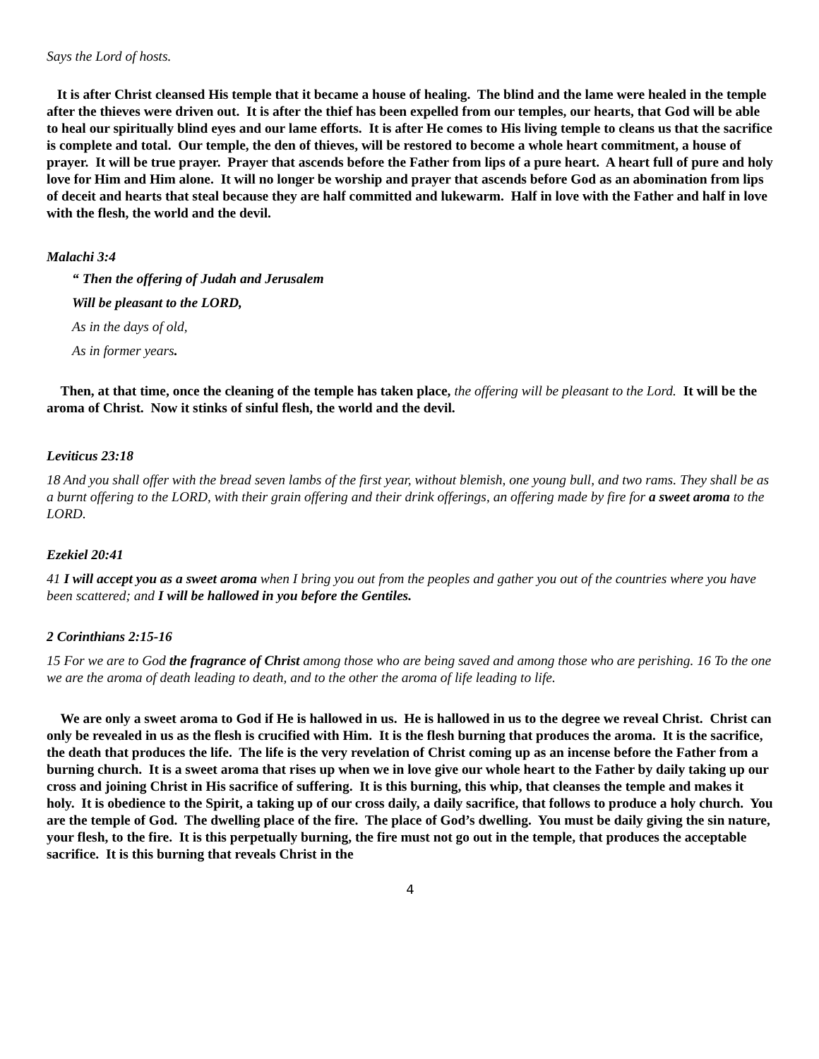Says the Lord of hosts.
It is after Christ cleansed His temple that it became a house of healing. The blind and the lame were healed in the temple after the thieves were driven out. It is after the thief has been expelled from our temples, our hearts, that God will be able to heal our spiritually blind eyes and our lame efforts. It is after He comes to His living temple to cleans us that the sacrifice is complete and total. Our temple, the den of thieves, will be restored to become a whole heart commitment, a house of prayer. It will be true prayer. Prayer that ascends before the Father from lips of a pure heart. A heart full of pure and holy love for Him and Him alone. It will no longer be worship and prayer that ascends before God as an abomination from lips of deceit and hearts that steal because they are half committed and lukewarm. Half in love with the Father and half in love with the flesh, the world and the devil.
Malachi 3:4
“ Then the offering of Judah and Jerusalem
Will be pleasant to the LORD,
As in the days of old,
As in former years.
Then, at that time, once the cleaning of the temple has taken place, the offering will be pleasant to the Lord. It will be the aroma of Christ. Now it stinks of sinful flesh, the world and the devil.
Leviticus 23:18
18 And you shall offer with the bread seven lambs of the first year, without blemish, one young bull, and two rams. They shall be as a burnt offering to the LORD, with their grain offering and their drink offerings, an offering made by fire for a sweet aroma to the LORD.
Ezekiel 20:41
41 I will accept you as a sweet aroma when I bring you out from the peoples and gather you out of the countries where you have been scattered; and I will be hallowed in you before the Gentiles.
2 Corinthians 2:15-16
15 For we are to God the fragrance of Christ among those who are being saved and among those who are perishing. 16 To the one we are the aroma of death leading to death, and to the other the aroma of life leading to life.
We are only a sweet aroma to God if He is hallowed in us. He is hallowed in us to the degree we reveal Christ. Christ can only be revealed in us as the flesh is crucified with Him. It is the flesh burning that produces the aroma. It is the sacrifice, the death that produces the life. The life is the very revelation of Christ coming up as an incense before the Father from a burning church. It is a sweet aroma that rises up when we in love give our whole heart to the Father by daily taking up our cross and joining Christ in His sacrifice of suffering. It is this burning, this whip, that cleanses the temple and makes it holy. It is obedience to the Spirit, a taking up of our cross daily, a daily sacrifice, that follows to produce a holy church. You are the temple of God. The dwelling place of the fire. The place of God’s dwelling. You must be daily giving the sin nature, your flesh, to the fire. It is this perpetually burning, the fire must not go out in the temple, that produces the acceptable sacrifice. It is this burning that reveals Christ in the
4